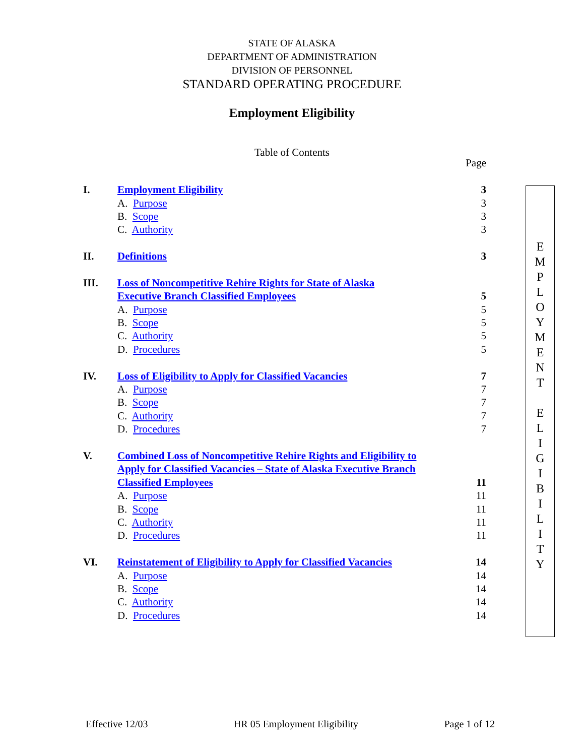STATE OF ALASKA
DEPARTMENT OF ADMINISTRATION
DIVISION OF PERSONNEL
STANDARD OPERATING PROCEDURE
Employment Eligibility
Table of Contents
| | | Page |
| I. | Employment Eligibility | 3 |
| | A. Purpose | 3 |
| | B. Scope | 3 |
| | C. Authority | 3 |
| II. | Definitions | 3 |
| III. | Loss of Noncompetitive Rehire Rights for State of Alaska | |
| | Executive Branch Classified Employees | 5 |
| | A. Purpose | 5 |
| | B. Scope | 5 |
| | C. Authority | 5 |
| | D. Procedures | 5 |
| IV. | Loss of Eligibility to Apply for Classified Vacancies | 7 |
| | A. Purpose | 7 |
| | B. Scope | 7 |
| | C. Authority | 7 |
| | D. Procedures | 7 |
| V. | Combined Loss of Noncompetitive Rehire Rights and Eligibility to | |
| | Apply for Classified Vacancies – State of Alaska Executive Branch | |
| | Classified Employees | 11 |
| | A. Purpose | 11 |
| | B. Scope | 11 |
| | C. Authority | 11 |
| | D. Procedures | 11 |
| VI. | Reinstatement of Eligibility to Apply for Classified Vacancies | 14 |
| | A. Purpose | 14 |
| | B. Scope | 14 |
| | C. Authority | 14 |
| | D. Procedures | 14 |
E
M
P
L
O
Y
M
E
N
T
E
L
I
G
I
B
I
L
I
T
Y
Effective 12/03 HR 05 Employment Eligibility Page 1 of 12